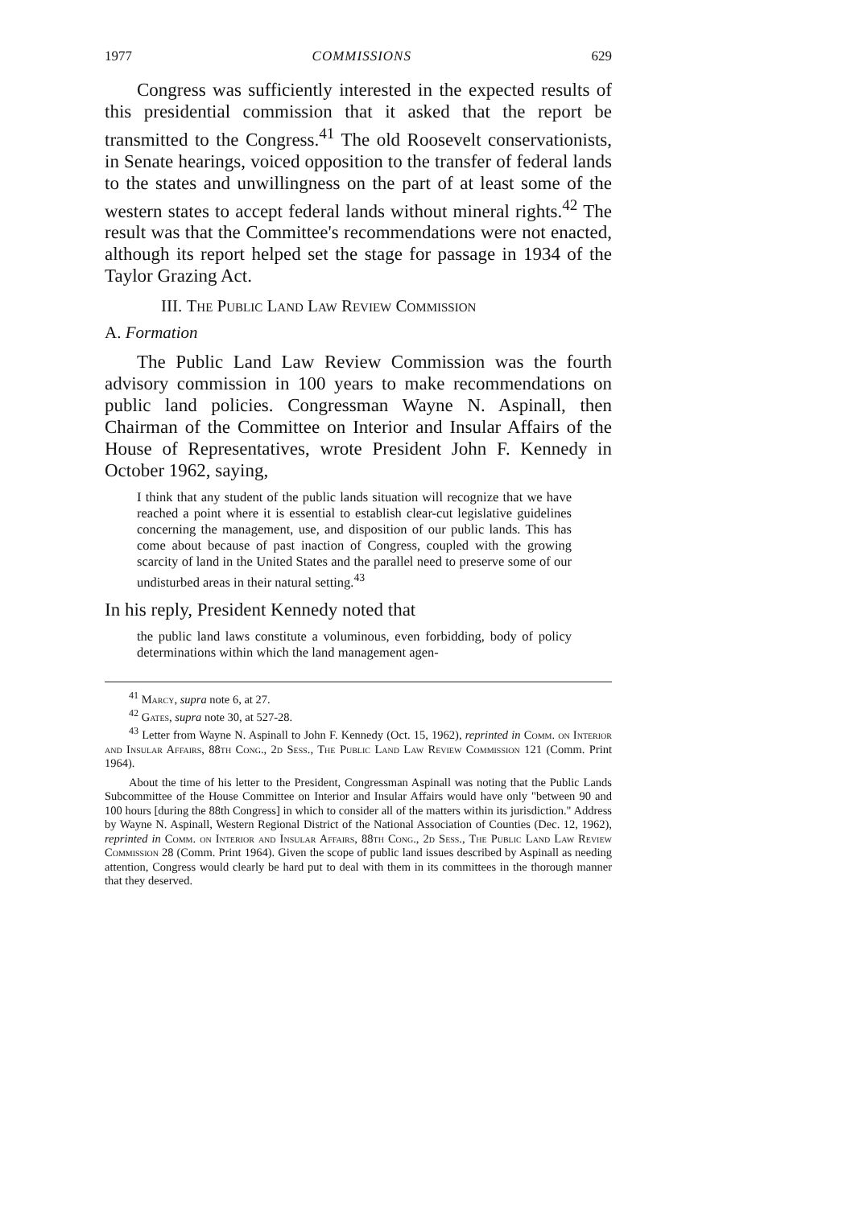1977 COMMISSIONS 629
Congress was sufficiently interested in the expected results of this presidential commission that it asked that the report be transmitted to the Congress.<sup>41</sup> The old Roosevelt conservationists, in Senate hearings, voiced opposition to the transfer of federal lands to the states and unwillingness on the part of at least some of the western states to accept federal lands without mineral rights.<sup>42</sup> The result was that the Committee's recommendations were not enacted, although its report helped set the stage for passage in 1934 of the Taylor Grazing Act.
III. The Public Land Law Review Commission
A. Formation
The Public Land Law Review Commission was the fourth advisory commission in 100 years to make recommendations on public land policies. Congressman Wayne N. Aspinall, then Chairman of the Committee on Interior and Insular Affairs of the House of Representatives, wrote President John F. Kennedy in October 1962, saying,
I think that any student of the public lands situation will recognize that we have reached a point where it is essential to establish clear-cut legislative guidelines concerning the management, use, and disposition of our public lands. This has come about because of past inaction of Congress, coupled with the growing scarcity of land in the United States and the parallel need to preserve some of our undisturbed areas in their natural setting.<sup>43</sup>
In his reply, President Kennedy noted that
the public land laws constitute a voluminous, even forbidding, body of policy determinations within which the land management agen-
<sup>41</sup> Marcy, supra note 6, at 27.
<sup>42</sup> Gates, supra note 30, at 527-28.
<sup>43</sup> Letter from Wayne N. Aspinall to John F. Kennedy (Oct. 15, 1962), reprinted in Comm. on Interior and Insular Affairs, 88th Cong., 2d Sess., The Public Land Law Review Commission 121 (Comm. Print 1964).
About the time of his letter to the President, Congressman Aspinall was noting that the Public Lands Subcommittee of the House Committee on Interior and Insular Affairs would have only "between 90 and 100 hours [during the 88th Congress] in which to consider all of the matters within its jurisdiction." Address by Wayne N. Aspinall, Western Regional District of the National Association of Counties (Dec. 12, 1962), reprinted in Comm. on Interior and Insular Affairs, 88th Cong., 2d Sess., The Public Land Law Review Commission 28 (Comm. Print 1964). Given the scope of public land issues described by Aspinall as needing attention, Congress would clearly be hard put to deal with them in its committees in the thorough manner that they deserved.